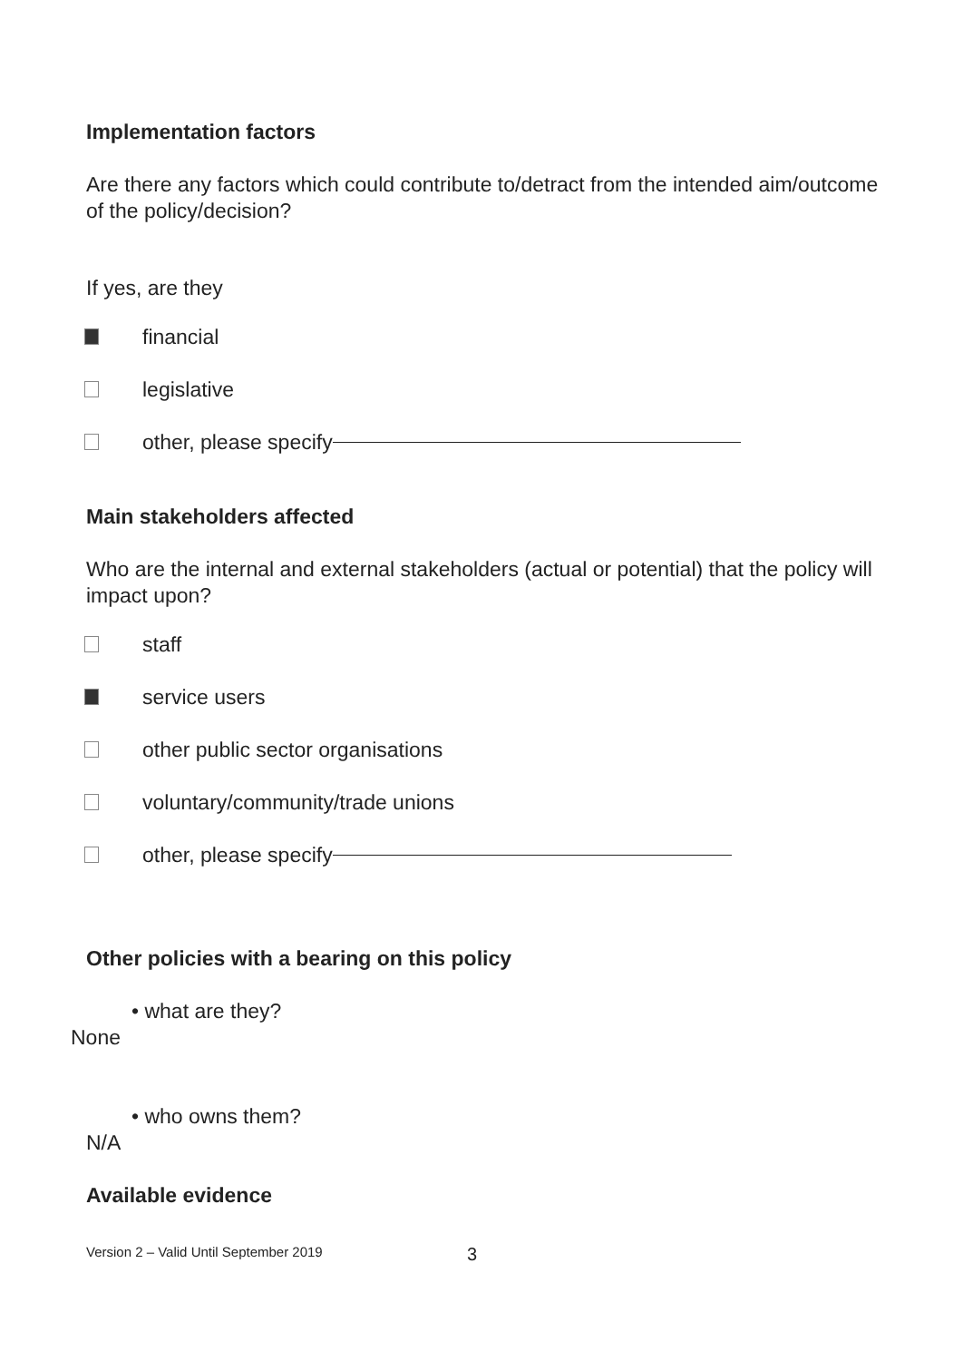Implementation factors
Are there any factors which could contribute to/detract from the intended aim/outcome of the policy/decision?
If yes, are they
financial
legislative
other, please specify
Main stakeholders affected
Who are the internal and external stakeholders (actual or potential) that the policy will impact upon?
staff
service users
other public sector organisations
voluntary/community/trade unions
other, please specify
Other policies with a bearing on this policy
• what are they?
None
• who owns them?
N/A
Available evidence
Version 2 – Valid Until September 2019 3